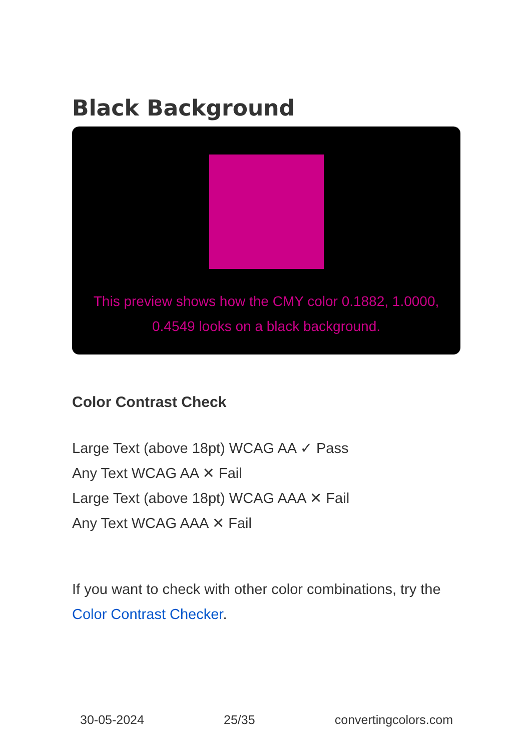Black Background
This preview shows how the CMY color 0.1882, 1.0000, 0.4549 looks on a black background.
Color Contrast Check
Large Text (above 18pt) WCAG AA ✓ Pass
Any Text WCAG AA ✕ Fail
Large Text (above 18pt) WCAG AAA ✕ Fail
Any Text WCAG AAA ✕ Fail
If you want to check with other color combinations, try the Color Contrast Checker.
30-05-2024 25/35 convertingcolors.com